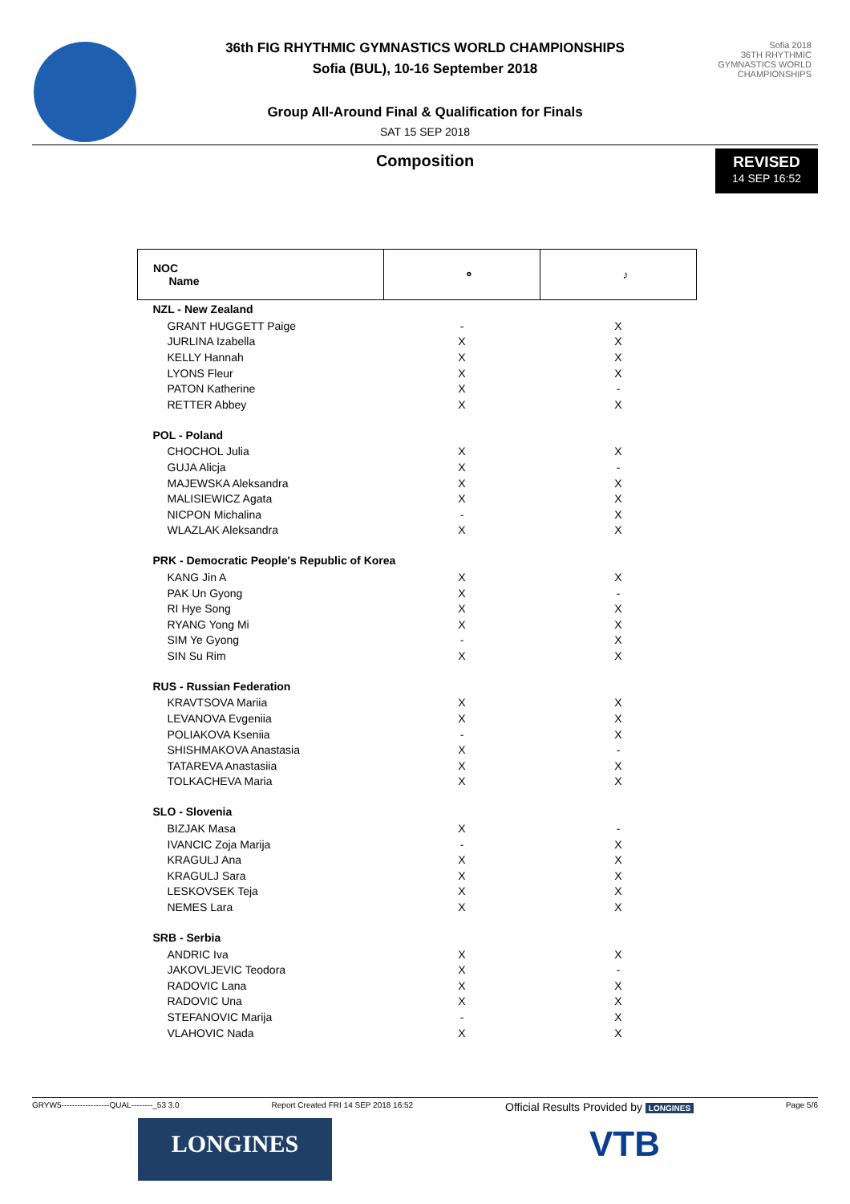Sofia 2018
36TH RHYTHMIC GYMNASTICS WORLD CHAMPIONSHIPS
36th FIG RHYTHMIC GYMNASTICS WORLD CHAMPIONSHIPS
Sofia (BUL), 10-16 September 2018
Group All-Around Final & Qualification for Finals
SAT 15 SEP 2018
Composition
REVISED
14 SEP 16:52
| NOC Name | ⚬ | ♪ |
| --- | --- | --- |
| NZL - New Zealand | | |
| GRANT HUGGETT Paige | - | X |
| JURLINA Izabella | X | X |
| KELLY Hannah | X | X |
| LYONS Fleur | X | X |
| PATON Katherine | X | - |
| RETTER Abbey | X | X |
| POL - Poland | | |
| CHOCHOL Julia | X | X |
| GUJA Alicja | X | - |
| MAJEWSKA Aleksandra | X | X |
| MALISIEWICZ Agata | X | X |
| NICPON Michalina | - | X |
| WLAZLAK Aleksandra | X | X |
| PRK - Democratic People's Republic of Korea | | |
| KANG Jin A | X | X |
| PAK Un Gyong | X | - |
| RI Hye Song | X | X |
| RYANG Yong Mi | X | X |
| SIM Ye Gyong | - | X |
| SIN Su Rim | X | X |
| RUS - Russian Federation | | |
| KRAVTSOVA Mariia | X | X |
| LEVANOVA Evgeniia | X | X |
| POLIAKOVA Kseniia | - | X |
| SHISHMAKOVA Anastasia | X | - |
| TATAREVA Anastasiia | X | X |
| TOLKACHEVA Maria | X | X |
| SLO - Slovenia | | |
| BIZJAK Masa | X | - |
| IVANCIC Zoja Marija | - | X |
| KRAGULJ Ana | X | X |
| KRAGULJ Sara | X | X |
| LESKOVSEK Teja | X | X |
| NEMES Lara | X | X |
| SRB - Serbia | | |
| ANDRIC Iva | X | X |
| JAKOVLJEVIC Teodora | X | - |
| RADOVIC Lana | X | X |
| RADOVIC Una | X | X |
| STEFANOVIC Marija | - | X |
| VLAHOVIC Nada | X | X |
GRYW5------------------QUAL--------_53 3.0 Report Created FRI 14 SEP 2018 16:52 Official Results Provided by LONGINES Page 5/6
LONGINES VTB